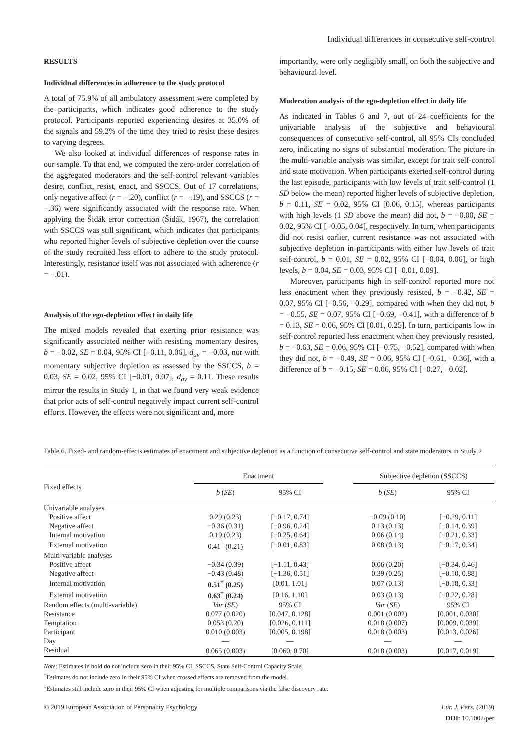Individual differences in consecutive self-control
RESULTS
Individual differences in adherence to the study protocol
A total of 75.9% of all ambulatory assessment were completed by the participants, which indicates good adherence to the study protocol. Participants reported experiencing desires at 35.0% of the signals and 59.2% of the time they tried to resist these desires to varying degrees.
We also looked at individual differences of response rates in our sample. To that end, we computed the zero-order correlation of the aggregated moderators and the self-control relevant variables desire, conflict, resist, enact, and SSCCS. Out of 17 correlations, only negative affect (r = −.20), conflict (r = −.19), and SSCCS (r = −.36) were significantly associated with the response rate. When applying the Šidák error correction (Šidák, 1967), the correlation with SSCCS was still significant, which indicates that participants who reported higher levels of subjective depletion over the course of the study recruited less effort to adhere to the study protocol. Interestingly, resistance itself was not associated with adherence (r = −.01).
Analysis of the ego-depletion effect in daily life
The mixed models revealed that exerting prior resistance was significantly associated neither with resisting momentary desires, b = −0.02, SE = 0.04, 95% CI [−0.11, 0.06], d<sub>av</sub> = −0.03, nor with momentary subjective depletion as assessed by the SSCCS, b = 0.03, SE = 0.02, 95% CI [−0.01, 0.07], d<sub>av</sub> = 0.11. These results mirror the results in Study 1, in that we found very weak evidence that prior acts of self-control negatively impact current self-control efforts. However, the effects were not significant and, more
importantly, were only negligibly small, on both the subjective and behavioural level.
Moderation analysis of the ego-depletion effect in daily life
As indicated in Tables 6 and 7, out of 24 coefficients for the univariable analysis of the subjective and behavioural consequences of consecutive self-control, all 95% CIs concluded zero, indicating no signs of substantial moderation. The picture in the multi-variable analysis was similar, except for trait self-control and state motivation. When participants exerted self-control during the last episode, participants with low levels of trait self-control (1 SD below the mean) reported higher levels of subjective depletion, b = 0.11, SE = 0.02, 95% CI [0.06, 0.15], whereas participants with high levels (1 SD above the mean) did not, b = −0.00, SE = 0.02, 95% CI [−0.05, 0.04], respectively. In turn, when participants did not resist earlier, current resistance was not associated with subjective depletion in participants with either low levels of trait self-control, b = 0.01, SE = 0.02, 95% CI [−0.04, 0.06], or high levels, b = 0.04, SE = 0.03, 95% CI [−0.01, 0.09].
Moreover, participants high in self-control reported more not less enactment when they previously resisted, b = −0.42, SE = 0.07, 95% CI [−0.56, −0.29], compared with when they did not, b = −0.55, SE = 0.07, 95% CI [−0.69, −0.41], with a difference of b = 0.13, SE = 0.06, 95% CI [0.01, 0.25]. In turn, participants low in self-control reported less enactment when they previously resisted, b = −0.63, SE = 0.06, 95% CI [−0.75, −0.52], compared with when they did not, b = −0.49, SE = 0.06, 95% CI [−0.61, −0.36], with a difference of b = −0.15, SE = 0.06, 95% CI [−0.27, −0.02].
Table 6. Fixed- and random-effects estimates of enactment and subjective depletion as a function of consecutive self-control and state moderators in Study 2
| Fixed effects | Enactment | | | Subjective depletion (SSCCS) | |
| --- | --- | --- | --- | --- | --- |
| | b ( SE ) | 95% CI | | b ( SE ) | 95% CI |
| Univariable analyses | | | | | |
| Positive affect | 0.29 (0.23) | [−0.17, 0.74] | | −0.09 (0.10) | [−0.29, 0.11] |
| Negative affect | −0.36 (0.31) | [−0.96, 0.24] | | 0.13 (0.13) | [−0.14, 0.39] |
| Internal motivation | 0.19 (0.23) | [−0.25, 0.64] | | 0.06 (0.14) | [−0.21, 0.33] |
| External motivation | 0.41<sup>†</sup> (0.21) | [−0.01, 0.83] | | 0.08 (0.13) | [−0.17, 0.34] |
| Multi-variable analyses | | | | | |
| Positive affect | −0.34 (0.39) | [−1.11, 0.43] | | 0.06 (0.20) | [−0.34, 0.46] |
| Negative affect | −0.43 (0.48) | [−1.36, 0.51] | | 0.39 (0.25) | [−0.10, 0.88] |
| Internal motivation | 0.51<sup>†</sup> (0.25) | [0.01, 1.01] | | 0.07 (0.13) | [−0.18, 0.33] |
| External motivation | 0.63<sup>†</sup> (0.24) | [0.16, 1.10] | | 0.03 (0.13) | [−0.22, 0.28] |
| Random effects (multi-variable) | Var ( SE ) | 95% CI | | Var ( SE ) | 95% CI |
| Resistance | 0.077 (0.020) | [0.047, 0.128] | | 0.001 (0.002) | [0.001, 0.030] |
| Temptation | 0.053 (0.20) | [0.026, 0.111] | | 0.018 (0.007) | [0.009, 0.039] |
| Participant | 0.010 (0.003) | [0.005, 0.198] | | 0.018 (0.003) | [0.013, 0.026] |
| Day | — | — | | — | — |
| Residual | 0.065 (0.003) | [0.060, 0.70] | | 0.018 (0.003) | [0.017, 0.019] |
Note: Estimates in bold do not include zero in their 95% CI. SSCCS, State Self-Control Capacity Scale.
<sup>†</sup> Estimates do not include zero in their 95% CI when crossed effects are removed from the model.
<sup>‡</sup> Estimates still include zero in their 95% CI when adjusting for multiple comparisons via the false discovery rate.
© 2019 European Association of Personality Psychology
Eur. J. Pers. (2019)
DOI: 10.1002/per